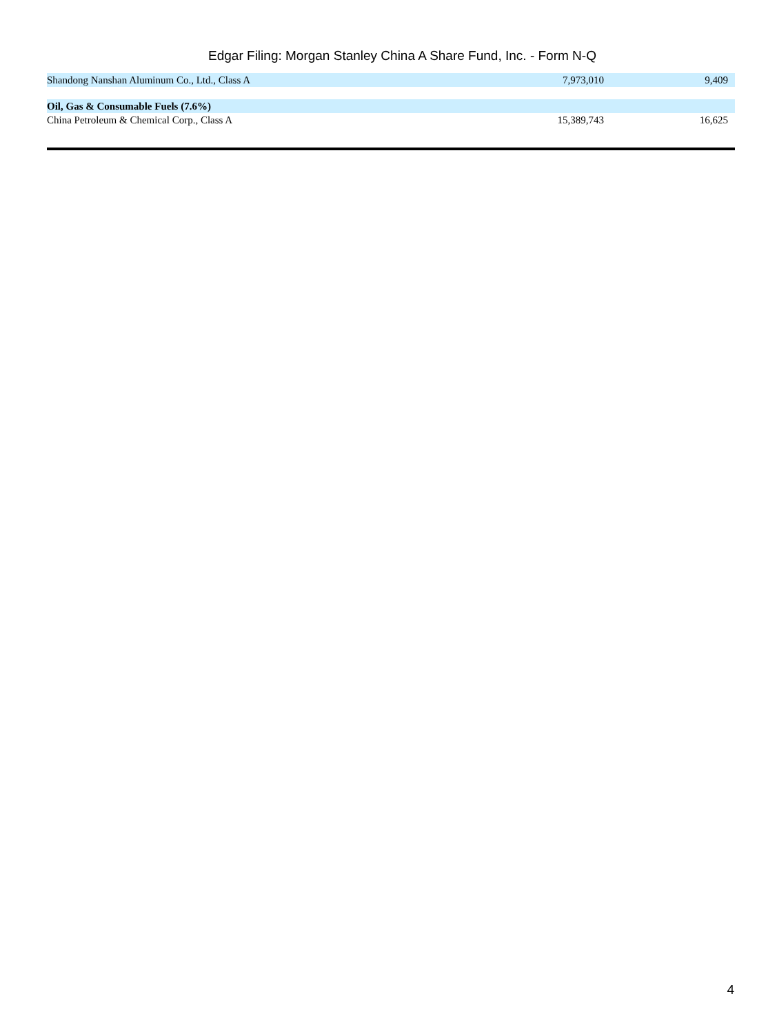Edgar Filing: Morgan Stanley China A Share Fund, Inc. - Form N-Q
| Shandong Nanshan Aluminum Co., Ltd., Class A | 7,973,010 | 9,409 |
| Oil, Gas & Consumable Fuels (7.6%) | | |
| China Petroleum & Chemical Corp., Class A | 15,389,743 | 16,625 |
4